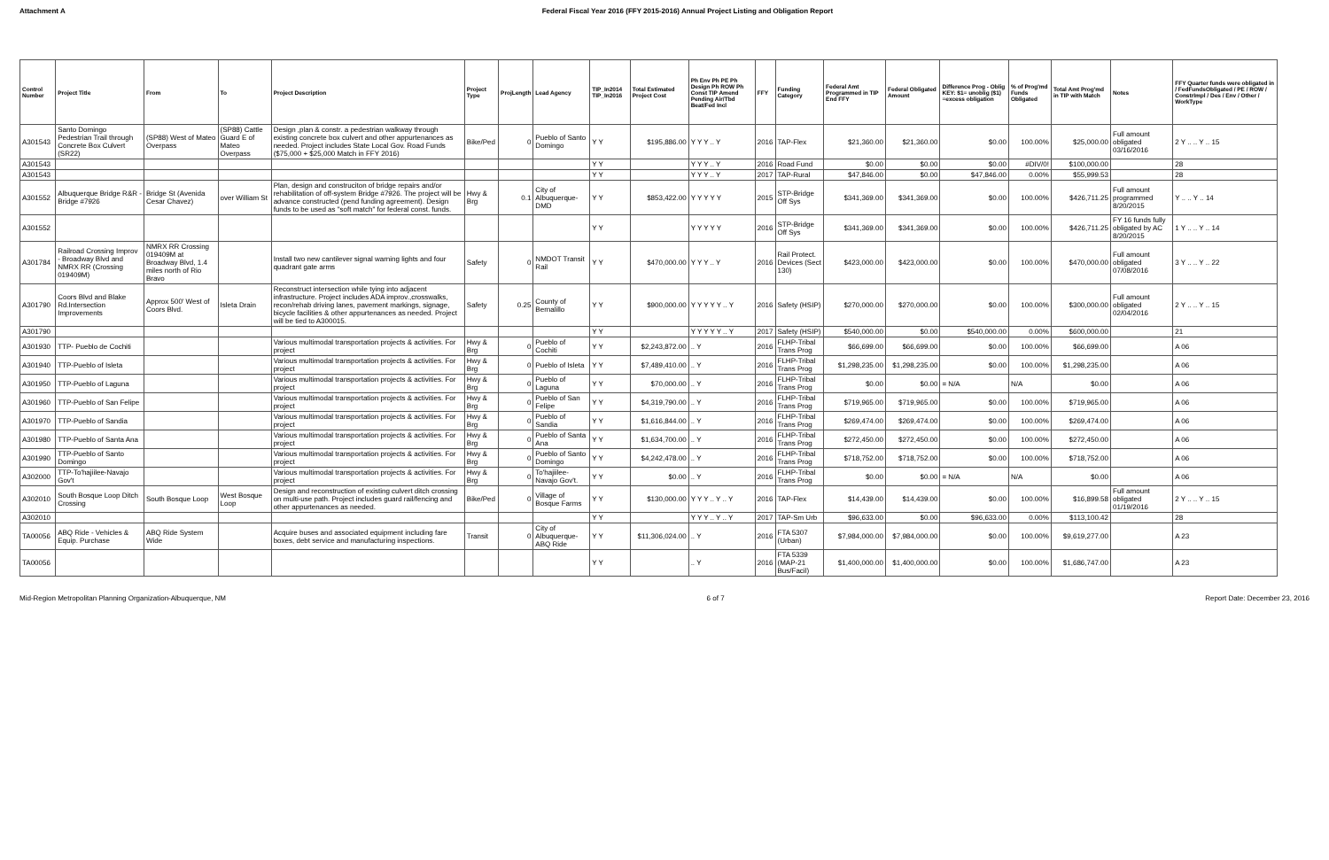Attachment A Federal Fiscal Year 2016 (FFY 2015-2016) Annual Project Listing and Obligation Report
| Control Number | Project Title | From | To | Project Description | Project Type | ProjLength | Lead Agency | TIP_In2014 TIP_In2016 | Total Estimated Project Cost | Ph Env Ph PE Ph Design Ph ROW Ph Const TIP Amend Pending Air/Tbd Beat/Fed Incl | FFY | Funding Category | Federal Amt Programmed in TIP End FFY | Federal Obligated Amount | Difference Prog - Oblig KEY: $1= unoblig ($1) =excess obligation | % of Prog'md Funds Obligated | Total Amt Prog'md in TIP with Match | Notes | FFY Quarter funds were obligated in / FedFundsObligated / PE / ROW / ConstrImpl / Des / Env / Other / WorkType |
| --- | --- | --- | --- | --- | --- | --- | --- | --- | --- | --- | --- | --- | --- | --- | --- | --- | --- | --- | --- |
| A301543 | Santo Domingo Pedestrian Trail through Concrete Box Culvert (SR22) | (SP88) West of Mateo Overpass | (SP88) Cattle Guard E of Mateo Overpass | Design ,plan & constr. a pedestrian walkway through existing concrete box culvert and other appurtenances as needed. Project includes State Local Gov. Road Funds ($75,000 + $25,000 Match in FFY 2016) | Bike/Ped | 0 | Pueblo of Santo Domingo | Y Y | $195,886.00 | Y Y Y .. Y | 2016 | TAP-Flex | $21,360.00 | $21,360.00 | $0.00 | 100.00% | $25,000.00 | Full amount obligated 03/16/2016 | 2 Y .. .. Y .. 15 |
| A301543 | | | | | | | | Y Y | | Y Y Y .. Y | 2016 | Road Fund | $0.00 | $0.00 | $0.00 | #DIV/0! | $100,000.00 | | 28 |
| A301543 | | | | | | | | Y Y | | Y Y Y .. Y | 2017 | TAP-Rural | $47,846.00 | $0.00 | $47,846.00 | 0.00% | $55,999.53 | | 28 |
| A301552 | Albuquerque Bridge R&R - Bridge #7926 | Bridge St (Avenida Cesar Chavez) | over William St | Plan, design and construciton of bridge repairs and/or rehabilitation of off-system Bridge #7926. The project will be advance constructed (pend funding agreement). Design funds to be used as "soft match" for federal const. funds. | Hwy & Brg | 0.1 | City of Albuquerque-DMD | Y Y | $853,422.00 | Y Y Y Y Y | 2015 | STP-Bridge Off Sys | $341,369.00 | $341,369.00 | $0.00 | 100.00% | $426,711.25 | Full amount programmed 8/20/2015 | Y .. .. Y .. 14 |
| A301552 | | | | | | | | Y Y | | Y Y Y Y Y | 2016 | STP-Bridge Off Sys | $341,369.00 | $341,369.00 | $0.00 | 100.00% | $426,711.25 | FY 16 funds fully obligated by AC 8/20/2015 | 1 Y .. .. Y .. 14 |
| A301784 | Railroad Crossing Improv - Broadway Blvd and NMRX RR (Crossing 019409M) | NMRX RR Crossing 019409M at Broadway Blvd, 1.4 miles north of Rio Bravo | | Install two new cantilever signal warning lights and four quadrant gate arms | Safety | 0 | NMDOT Transit Rail | Y Y | $470,000.00 | Y Y Y .. Y | 2016 | Rail Protect. Devices (Sect 130) | $423,000.00 | $423,000.00 | $0.00 | 100.00% | $470,000.00 | Full amount obligated 07/08/2016 | 3 Y .. .. Y .. 22 |
| A301790 | Coors Blvd and Blake Rd.Intersection Improvements | Approx 500' West of Coors Blvd. | Isleta Drain | Reconstruct intersection while tying into adjacent infrastructure. Project includes ADA improv.,crosswalks, recon/rehab driving lanes, pavement markings, signage, bicycle facilities & other appurtenances as needed. Project will be tied to A300015. | Safety | 0.25 | County of Bernalillo | Y Y | $900,000.00 | Y Y Y Y Y .. Y | 2016 | Safety (HSIP) | $270,000.00 | $270,000.00 | $0.00 | 100.00% | $300,000.00 | Full amount obligated 02/04/2016 | 2 Y .. .. Y .. 15 |
| A301790 | | | | | | | | Y Y | | Y Y Y Y Y .. Y | 2017 | Safety (HSIP) | $540,000.00 | $0.00 | $540,000.00 | 0.00% | $600,000.00 | | 21 |
| A301930 | TTP- Pueblo de Cochiti | | | Various multimodal transportation projects & activities. For project | Hwy & Brg | 0 | Pueblo of Cochiti | Y Y | $2,243,872.00 | .. Y | 2016 | FLHP-Tribal Trans Prog | $66,699.00 | $66,699.00 | $0.00 | 100.00% | $66,699.00 | | A 06 |
| A301940 | TTP-Pueblo of Isleta | | | Various multimodal transportation projects & activities. For project | Hwy & Brg | 0 | Pueblo of Isleta | Y Y | $7,489,410.00 | .. Y | 2016 | FLHP-Tribal Trans Prog | $1,298,235.00 | $1,298,235.00 | $0.00 | 100.00% | $1,298,235.00 | | A 06 |
| A301950 | TTP-Pueblo of Laguna | | | Various multimodal transportation projects & activities. For project | Hwy & Brg | 0 | Pueblo of Laguna | Y Y | $70,000.00 | .. Y | 2016 | FLHP-Tribal Trans Prog | $0.00 | $0.00 | = N/A | N/A | $0.00 | | A 06 |
| A301960 | TTP-Pueblo of San Felipe | | | Various multimodal transportation projects & activities. For project | Hwy & Brg | 0 | Pueblo of San Felipe | Y Y | $4,319,790.00 | .. Y | 2016 | FLHP-Tribal Trans Prog | $719,965.00 | $719,965.00 | $0.00 | 100.00% | $719,965.00 | | A 06 |
| A301970 | TTP-Pueblo of Sandia | | | Various multimodal transportation projects & activities. For project | Hwy & Brg | 0 | Pueblo of Sandia | Y Y | $1,616,844.00 | .. Y | 2016 | FLHP-Tribal Trans Prog | $269,474.00 | $269,474.00 | $0.00 | 100.00% | $269,474.00 | | A 06 |
| A301980 | TTP-Pueblo of Santa Ana | | | Various multimodal transportation projects & activities. For project | Hwy & Brg | 0 | Pueblo of Santa Ana | Y Y | $1,634,700.00 | .. Y | 2016 | FLHP-Tribal Trans Prog | $272,450.00 | $272,450.00 | $0.00 | 100.00% | $272,450.00 | | A 06 |
| A301990 | TTP-Pueblo of Santo Domingo | | | Various multimodal transportation projects & activities. For project | Hwy & Brg | 0 | Pueblo of Santo Domingo | Y Y | $4,242,478.00 | .. Y | 2016 | FLHP-Tribal Trans Prog | $718,752.00 | $718,752.00 | $0.00 | 100.00% | $718,752.00 | | A 06 |
| A302000 | TTP-To'hajiilee-Navajo Gov't | | | Various multimodal transportation projects & activities. For project | Hwy & Brg | 0 | To'hajiilee-Navajo Gov't. | Y Y | $0.00 | .. Y | 2016 | FLHP-Tribal Trans Prog | $0.00 | $0.00 | = N/A | N/A | $0.00 | | A 06 |
| A302010 | South Bosque Loop Ditch Crossing | South Bosque Loop | West Bosque Loop | Design and reconstruction of existing culvert ditch crossing on multi-use path. Project includes guard rail/fencing and other appurtenances as needed. | Bike/Ped | 0 | Village of Bosque Farms | Y Y | $130,000.00 | Y Y Y .. Y .. Y | 2016 | TAP-Flex | $14,439.00 | $14,439.00 | $0.00 | 100.00% | $16,899.58 | Full amount obligated 01/19/2016 | 2 Y .. .. Y .. 15 |
| A302010 | | | | | | | | Y Y | | Y Y Y .. Y .. Y | 2017 | TAP-Sm Urb | $96,633.00 | $0.00 | $96,633.00 | 0.00% | $113,100.42 | | 28 |
| TA00056 | ABQ Ride - Vehicles & Equip. Purchase | ABQ Ride System Wide | | Acquire buses and associated equipment including fare boxes, debt service and manufacturing inspections. | Transit | 0 | City of Albuquerque-ABQ Ride | Y Y | $11,306,024.00 | .. Y | 2016 | FTA 5307 (Urban) | $7,984,000.00 | $7,984,000.00 | $0.00 | 100.00% | $9,619,277.00 | | A 23 |
| TA00056 | | | | | | | | Y Y | | .. Y | 2016 | FTA 5339 (MAP-21 Bus/Facil) | $1,400,000.00 | $1,400,000.00 | $0.00 | 100.00% | $1,686,747.00 | | A 23 |
Mid-Region Metropolitan Planning Organization-Albuquerque, NM 6 of 7 Report Date: December 23, 2016